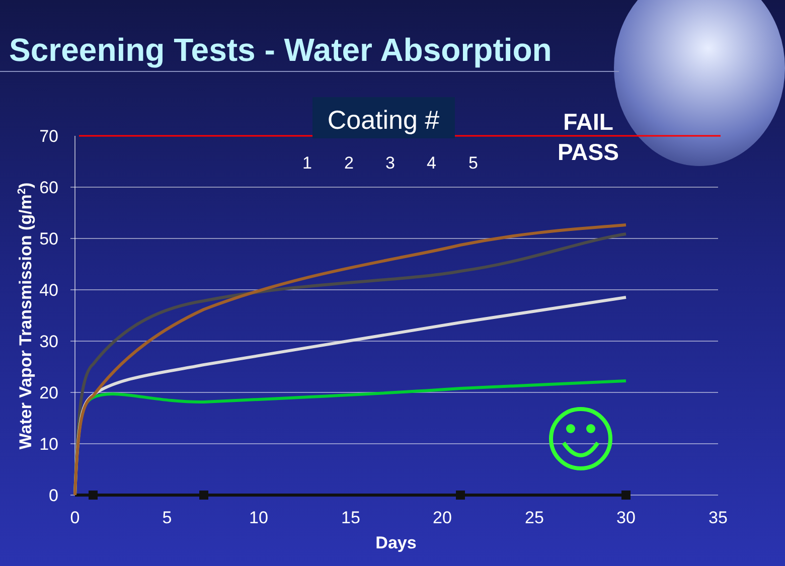Screening Tests - Water Absorption
Coating #
FAIL
PASS
70
60
50
40
30
20
10
0
0
5
10
15
20
25
30
35
Days
Water Vapor Transmission (g/m2)
1
2
3
4
5